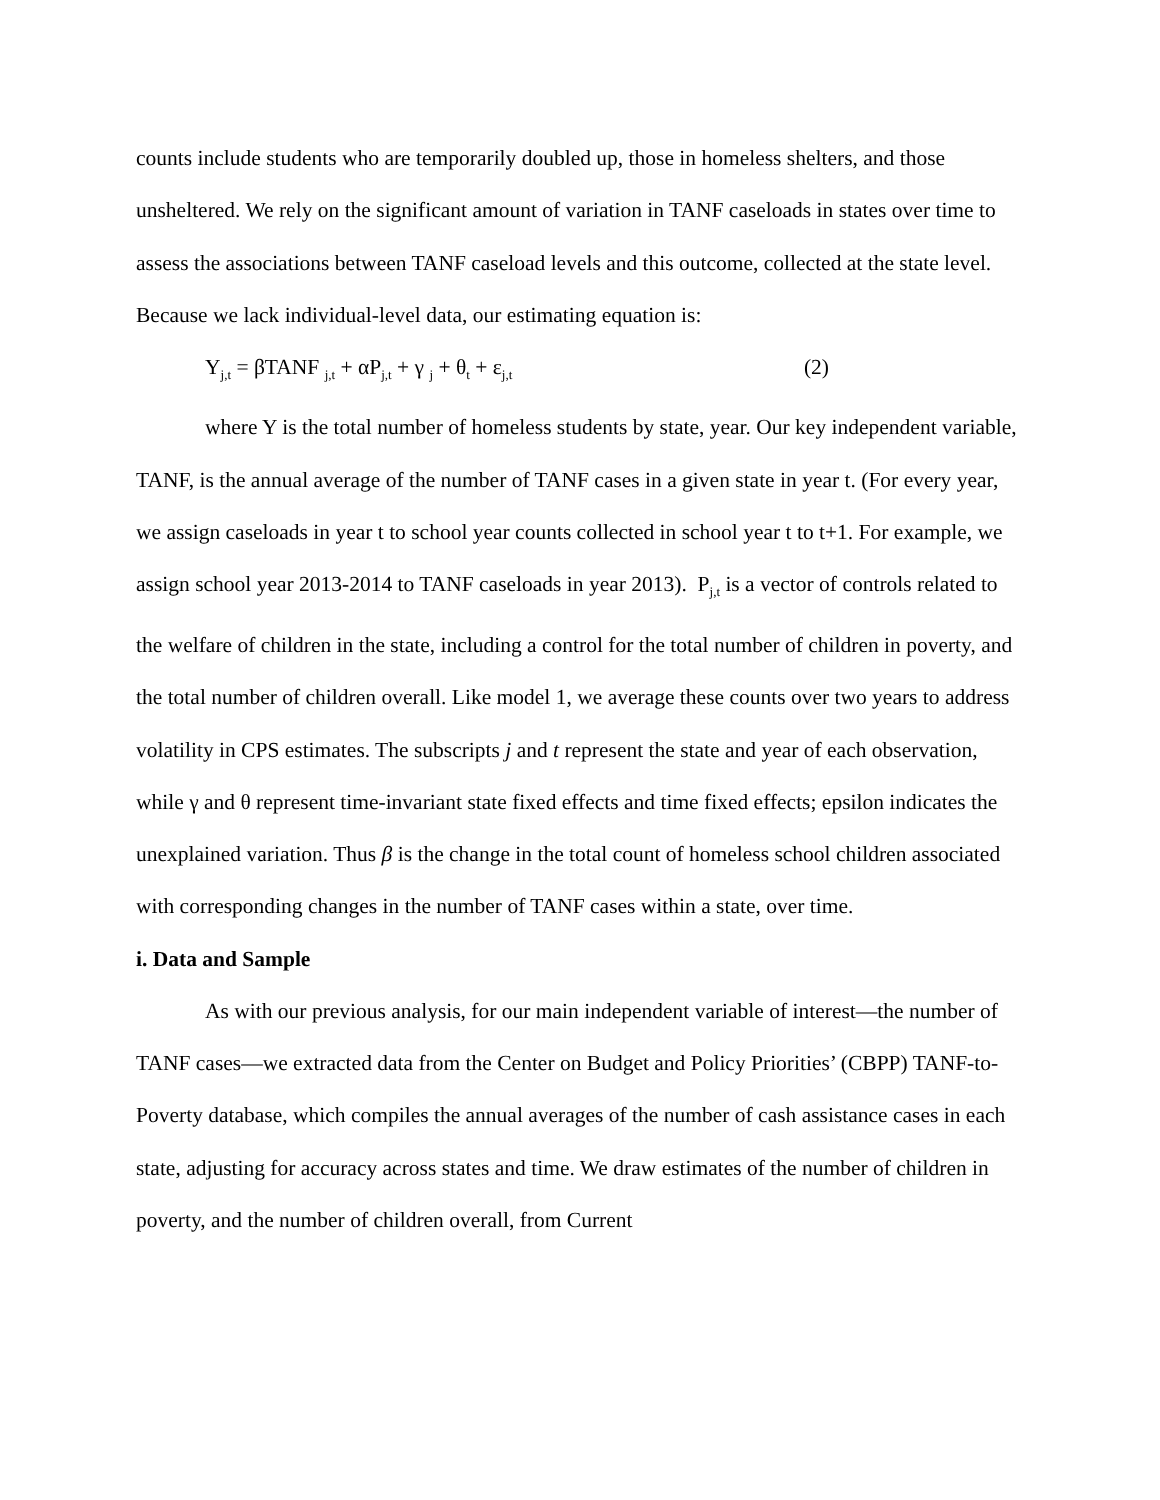counts include students who are temporarily doubled up, those in homeless shelters, and those unsheltered. We rely on the significant amount of variation in TANF caseloads in states over time to assess the associations between TANF caseload levels and this outcome, collected at the state level. Because we lack individual-level data, our estimating equation is:
Y<sub>j,t</sub> = βTANF <sub>j,t</sub> + αP<sub>j,t</sub> + γ <sub>j</sub> + θ<sub>t</sub> + ε<sub>j,t</sub> (2)
where Y is the total number of homeless students by state, year. Our key independent variable, TANF, is the annual average of the number of TANF cases in a given state in year t. (For every year, we assign caseloads in year t to school year counts collected in school year t to t+1. For example, we assign school year 2013-2014 to TANF caseloads in year 2013). P<sub>j,t</sub> is a vector of controls related to the welfare of children in the state, including a control for the total number of children in poverty, and the total number of children overall. Like model 1, we average these counts over two years to address volatility in CPS estimates. The subscripts j and t represent the state and year of each observation, while γ and θ represent time-invariant state fixed effects and time fixed effects; epsilon indicates the unexplained variation. Thus β is the change in the total count of homeless school children associated with corresponding changes in the number of TANF cases within a state, over time.
i. Data and Sample
As with our previous analysis, for our main independent variable of interest—the number of TANF cases—we extracted data from the Center on Budget and Policy Priorities’ (CBPP) TANF-to-Poverty database, which compiles the annual averages of the number of cash assistance cases in each state, adjusting for accuracy across states and time. We draw estimates of the number of children in poverty, and the number of children overall, from Current